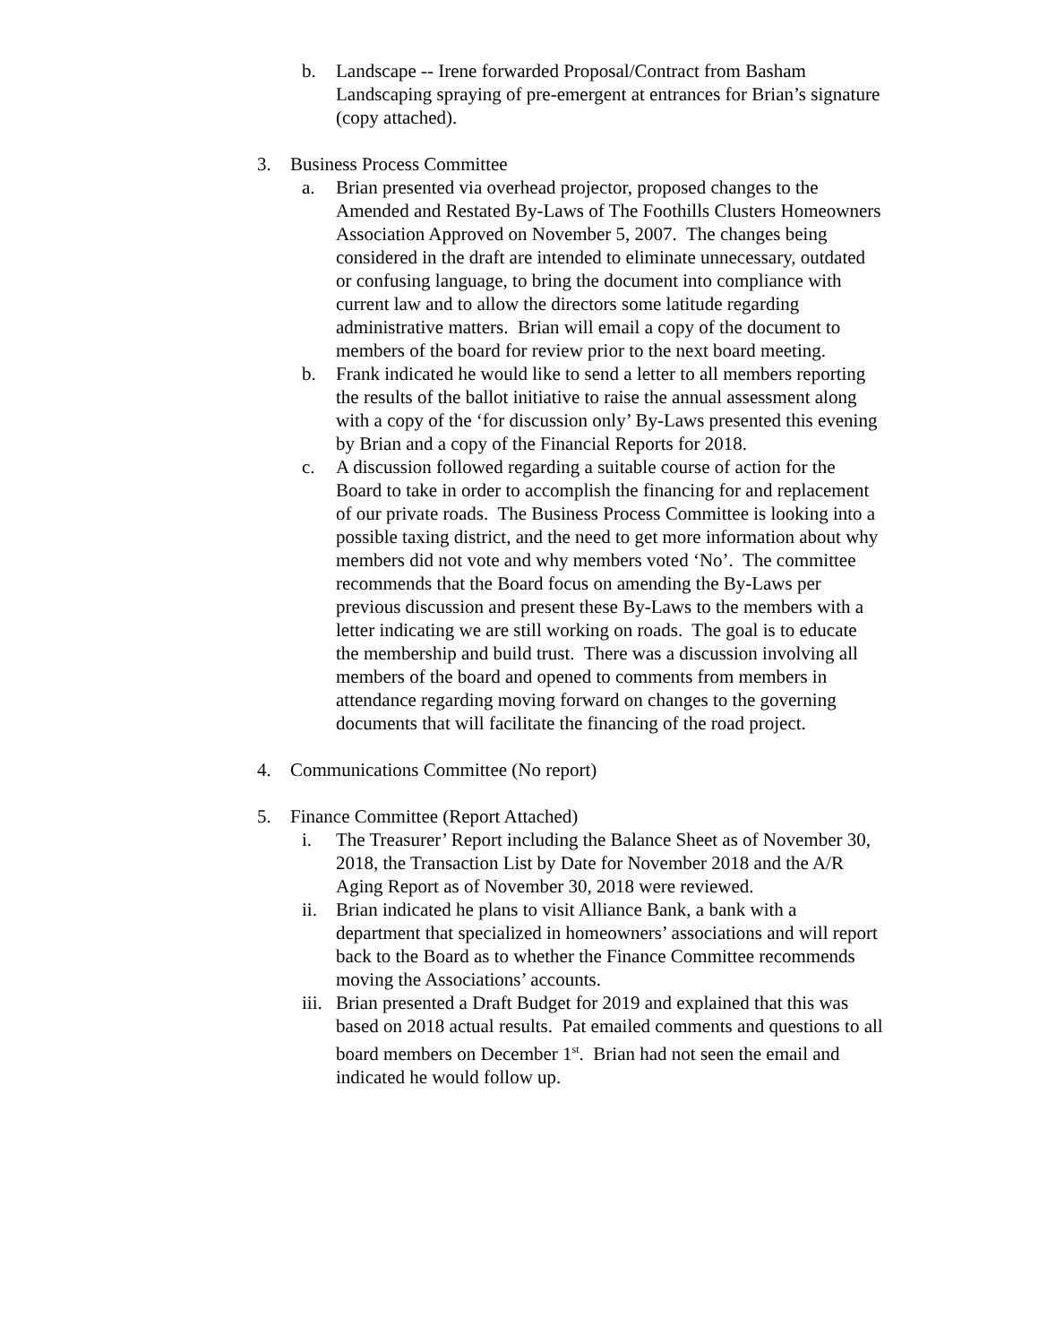b. Landscape -- Irene forwarded Proposal/Contract from Basham Landscaping spraying of pre-emergent at entrances for Brian’s signature (copy attached).
3. Business Process Committee
a. Brian presented via overhead projector, proposed changes to the Amended and Restated By-Laws of The Foothills Clusters Homeowners Association Approved on November 5, 2007. The changes being considered in the draft are intended to eliminate unnecessary, outdated or confusing language, to bring the document into compliance with current law and to allow the directors some latitude regarding administrative matters. Brian will email a copy of the document to members of the board for review prior to the next board meeting.
b. Frank indicated he would like to send a letter to all members reporting the results of the ballot initiative to raise the annual assessment along with a copy of the ‘for discussion only’ By-Laws presented this evening by Brian and a copy of the Financial Reports for 2018.
c. A discussion followed regarding a suitable course of action for the Board to take in order to accomplish the financing for and replacement of our private roads. The Business Process Committee is looking into a possible taxing district, and the need to get more information about why members did not vote and why members voted ‘No’. The committee recommends that the Board focus on amending the By-Laws per previous discussion and present these By-Laws to the members with a letter indicating we are still working on roads. The goal is to educate the membership and build trust. There was a discussion involving all members of the board and opened to comments from members in attendance regarding moving forward on changes to the governing documents that will facilitate the financing of the road project.
4. Communications Committee (No report)
5. Finance Committee (Report Attached)
i. The Treasurer’ Report including the Balance Sheet as of November 30, 2018, the Transaction List by Date for November 2018 and the A/R Aging Report as of November 30, 2018 were reviewed.
ii. Brian indicated he plans to visit Alliance Bank, a bank with a department that specialized in homeowners’ associations and will report back to the Board as to whether the Finance Committee recommends moving the Associations’ accounts.
iii. Brian presented a Draft Budget for 2019 and explained that this was based on 2018 actual results. Pat emailed comments and questions to all board members on December 1<sup>st</sup>. Brian had not seen the email and indicated he would follow up.